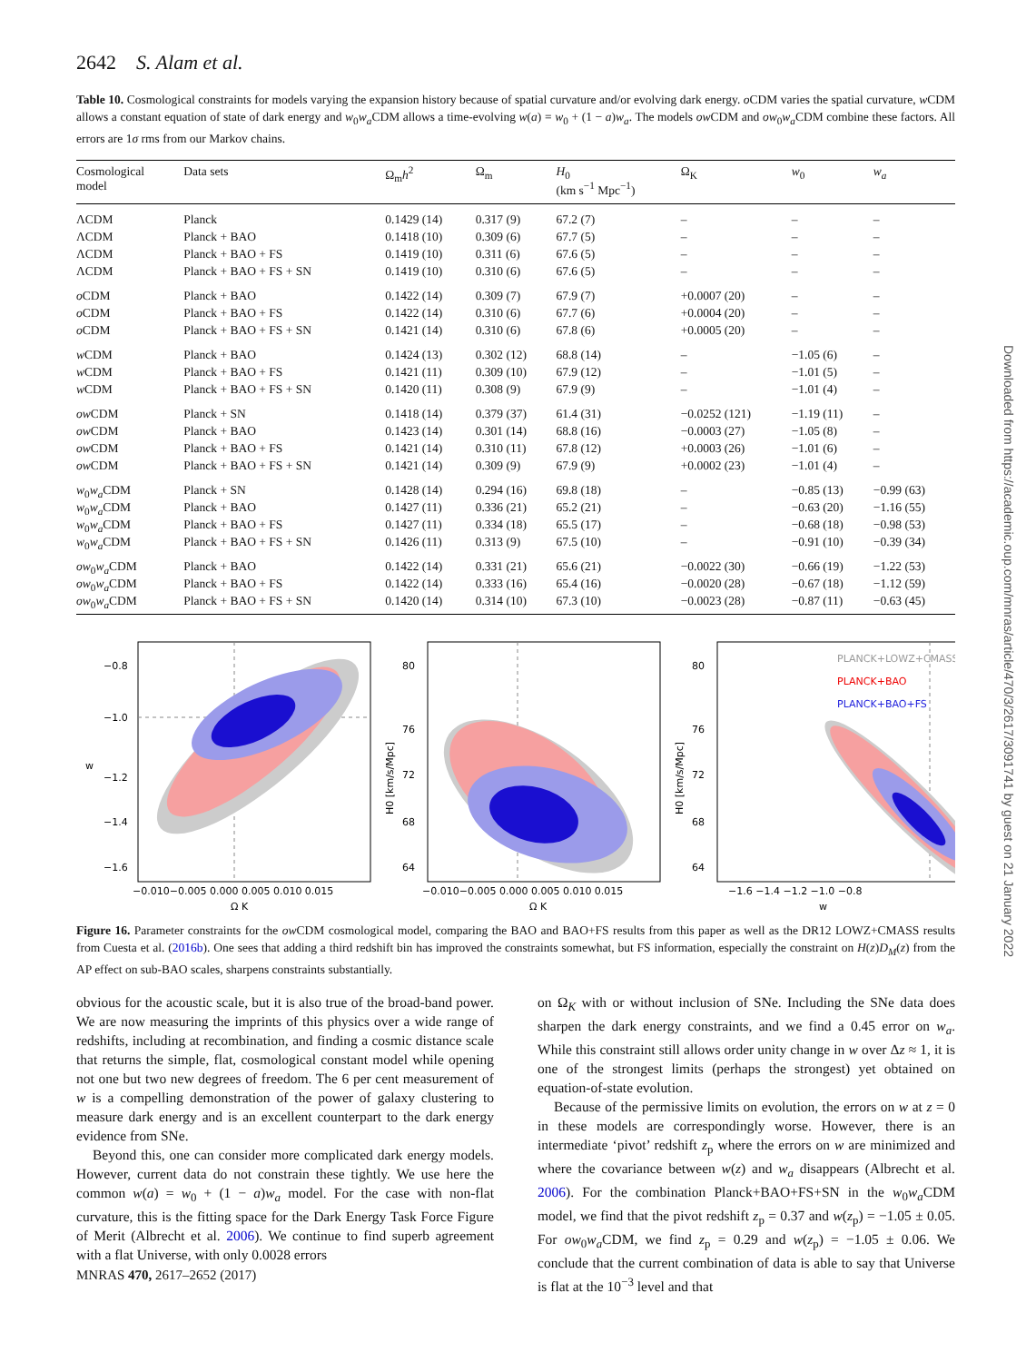2642 S. Alam et al.
Table 10. Cosmological constraints for models varying the expansion history because of spatial curvature and/or evolving dark energy. o CDM varies the spatial curvature, w CDM allows a constant equation of state of dark energy and w<sub>0</sub>w<sub>a</sub> CDM allows a time-evolving w(a) = w<sub>0</sub> + (1 − a)w<sub>a</sub>. The models ow CDM and ow<sub>0</sub>w<sub>a</sub> CDM combine these factors. All errors are 1σ rms from our Markov chains.
| Cosmological model | Data sets | Ω<sub>m</sub> h<sup>2</sup> | Ω<sub>m</sub> | H<sub>0</sub> (km s<sup>−1</sup> Mpc<sup>−1</sup>) | Ω<sub>K</sub> | w<sub>0</sub> | w<sub>a</sub> |
| --- | --- | --- | --- | --- | --- | --- | --- |
| ΛCDM | Planck | 0.1429 (14) | 0.317 (9) | 67.2 (7) | – | – | – |
| ΛCDM | Planck + BAO | 0.1418 (10) | 0.309 (6) | 67.7 (5) | – | – | – |
| ΛCDM | Planck + BAO + FS | 0.1419 (10) | 0.311 (6) | 67.6 (5) | – | – | – |
| ΛCDM | Planck + BAO + FS + SN | 0.1419 (10) | 0.310 (6) | 67.6 (5) | – | – | – |
| o CDM | Planck + BAO | 0.1422 (14) | 0.309 (7) | 67.9 (7) | +0.0007 (20) | – | – |
| o CDM | Planck + BAO + FS | 0.1422 (14) | 0.310 (6) | 67.7 (6) | +0.0004 (20) | – | – |
| o CDM | Planck + BAO + FS + SN | 0.1421 (14) | 0.310 (6) | 67.8 (6) | +0.0005 (20) | – | – |
| w CDM | Planck + BAO | 0.1424 (13) | 0.302 (12) | 68.8 (14) | – | −1.05 (6) | – |
| w CDM | Planck + BAO + FS | 0.1421 (11) | 0.309 (10) | 67.9 (12) | – | −1.01 (5) | – |
| w CDM | Planck + BAO + FS + SN | 0.1420 (11) | 0.308 (9) | 67.9 (9) | – | −1.01 (4) | – |
| ow CDM | Planck + SN | 0.1418 (14) | 0.379 (37) | 61.4 (31) | −0.0252 (121) | −1.19 (11) | – |
| ow CDM | Planck + BAO | 0.1423 (14) | 0.301 (14) | 68.8 (16) | −0.0003 (27) | −1.05 (8) | – |
| ow CDM | Planck + BAO + FS | 0.1421 (14) | 0.310 (11) | 67.8 (12) | +0.0003 (26) | −1.01 (6) | – |
| ow CDM | Planck + BAO + FS + SN | 0.1421 (14) | 0.309 (9) | 67.9 (9) | +0.0002 (23) | −1.01 (4) | – |
| w<sub>0</sub> w<sub>a</sub> CDM | Planck + SN | 0.1428 (14) | 0.294 (16) | 69.8 (18) | – | −0.85 (13) | −0.99 (63) |
| w<sub>0</sub> w<sub>a</sub> CDM | Planck + BAO | 0.1427 (11) | 0.336 (21) | 65.2 (21) | – | −0.63 (20) | −1.16 (55) |
| w<sub>0</sub> w<sub>a</sub> CDM | Planck + BAO + FS | 0.1427 (11) | 0.334 (18) | 65.5 (17) | – | −0.68 (18) | −0.98 (53) |
| w<sub>0</sub> w<sub>a</sub> CDM | Planck + BAO + FS + SN | 0.1426 (11) | 0.313 (9) | 67.5 (10) | – | −0.91 (10) | −0.39 (34) |
| ow<sub>0</sub> w<sub>a</sub> CDM | Planck + BAO | 0.1422 (14) | 0.331 (21) | 65.6 (21) | −0.0022 (30) | −0.66 (19) | −1.22 (53) |
| ow<sub>0</sub> w<sub>a</sub> CDM | Planck + BAO + FS | 0.1422 (14) | 0.333 (16) | 65.4 (16) | −0.0020 (28) | −0.67 (18) | −1.12 (59) |
| ow<sub>0</sub> w<sub>a</sub> CDM | Planck + BAO + FS + SN | 0.1420 (14) | 0.314 (10) | 67.3 (10) | −0.0023 (28) | −0.87 (11) | −0.63 (45) |
−0.8
−1.0
−1.2
−1.4
−1.6
w
−0.010−0.005 0.000 0.005 0.010 0.015
Ω K
80
76
72
68
64
H0 [km/s/Mpc]
−0.010−0.005 0.000 0.005 0.010 0.015
Ω K
PLANCK+LOWZ+CMASS
PLANCK+BAO
PLANCK+BAO+FS
80
76
72
68
64
H0 [km/s/Mpc]
−1.6 −1.4 −1.2 −1.0 −0.8
w
Figure 16. Parameter constraints for the ow CDM cosmological model, comparing the BAO and BAO+FS results from this paper as well as the DR12 LOWZ+CMASS results from Cuesta et al. (2016b). One sees that adding a third redshift bin has improved the constraints somewhat, but FS information, especially the constraint on H(z)D<sub>M</sub>(z) from the AP effect on sub-BAO scales, sharpens constraints substantially.
obvious for the acoustic scale, but it is also true of the broad-band power. We are now measuring the imprints of this physics over a wide range of redshifts, including at recombination, and finding a cosmic distance scale that returns the simple, flat, cosmological constant model while opening not one but two new degrees of freedom. The 6 per cent measurement of w is a compelling demonstration of the power of galaxy clustering to measure dark energy and is an excellent counterpart to the dark energy evidence from SNe.
Beyond this, one can consider more complicated dark energy models. However, current data do not constrain these tightly. We use here the common w(a) = w<sub>0</sub> + (1 − a)w<sub>a</sub> model. For the case with non-flat curvature, this is the fitting space for the Dark Energy Task Force Figure of Merit (Albrecht et al. 2006). We continue to find superb agreement with a flat Universe, with only 0.0028 errors
on Ω<sub>K</sub> with or without inclusion of SNe. Including the SNe data does sharpen the dark energy constraints, and we find a 0.45 error on w<sub>a</sub>. While this constraint still allows order unity change in w over Δz ≈ 1, it is one of the strongest limits (perhaps the strongest) yet obtained on equation-of-state evolution.
Because of the permissive limits on evolution, the errors on w at z = 0 in these models are correspondingly worse. However, there is an intermediate ‘pivot’ redshift z<sub>p</sub> where the errors on w are minimized and where the covariance between w(z) and w<sub>a</sub> disappears (Albrecht et al. 2006). For the combination Planck+BAO+FS+SN in the w<sub>0</sub>w<sub>a</sub> CDM model, we find that the pivot redshift z<sub>p</sub> = 0.37 and w(z<sub>p</sub>) = −1.05 ± 0.05. For ow<sub>0</sub>w<sub>a</sub> CDM, we find z<sub>p</sub> = 0.29 and w(z<sub>p</sub>) = −1.05 ± 0.06. We conclude that the current combination of data is able to say that Universe is flat at the 10<sup>−3</sup> level and that
MNRAS 470, 2617–2652 (2017)
Downloaded from https://academic.oup.com/mnras/article/470/3/2617/3091741 by guest on 21 January 2022